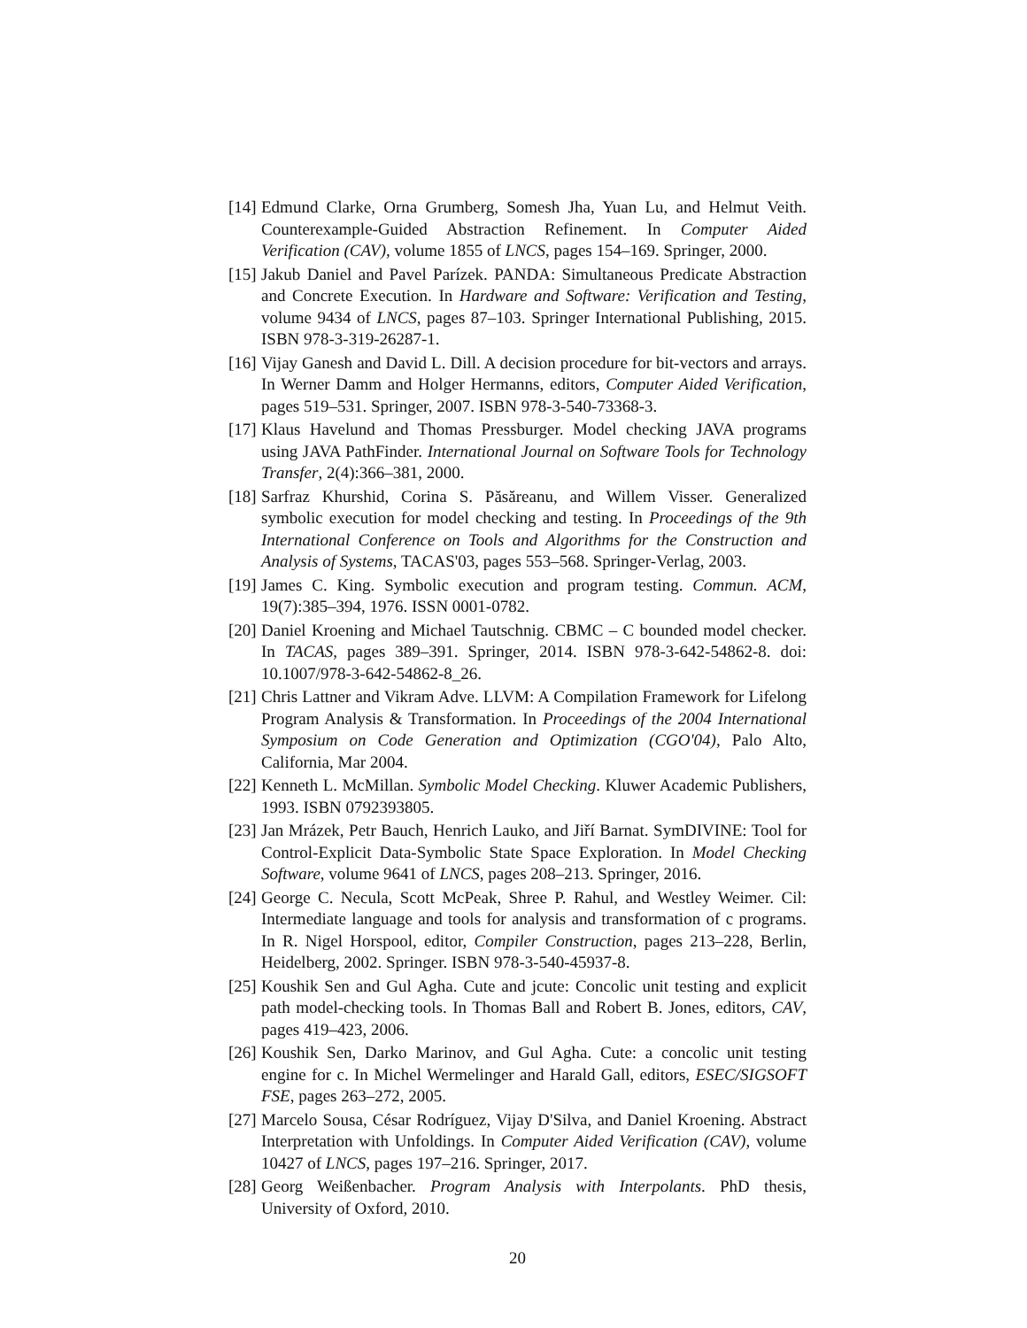[14] Edmund Clarke, Orna Grumberg, Somesh Jha, Yuan Lu, and Helmut Veith. Counterexample-Guided Abstraction Refinement. In Computer Aided Verification (CAV), volume 1855 of LNCS, pages 154–169. Springer, 2000.
[15] Jakub Daniel and Pavel Parízek. PANDA: Simultaneous Predicate Abstraction and Concrete Execution. In Hardware and Software: Verification and Testing, volume 9434 of LNCS, pages 87–103. Springer International Publishing, 2015. ISBN 978-3-319-26287-1.
[16] Vijay Ganesh and David L. Dill. A decision procedure for bit-vectors and arrays. In Werner Damm and Holger Hermanns, editors, Computer Aided Verification, pages 519–531. Springer, 2007. ISBN 978-3-540-73368-3.
[17] Klaus Havelund and Thomas Pressburger. Model checking JAVA programs using JAVA PathFinder. International Journal on Software Tools for Technology Transfer, 2(4):366–381, 2000.
[18] Sarfraz Khurshid, Corina S. Păsăreanu, and Willem Visser. Generalized symbolic execution for model checking and testing. In Proceedings of the 9th International Conference on Tools and Algorithms for the Construction and Analysis of Systems, TACAS'03, pages 553–568. Springer-Verlag, 2003.
[19] James C. King. Symbolic execution and program testing. Commun. ACM, 19(7):385–394, 1976. ISSN 0001-0782.
[20] Daniel Kroening and Michael Tautschnig. CBMC – C bounded model checker. In TACAS, pages 389–391. Springer, 2014. ISBN 978-3-642-54862-8. doi: 10.1007/978-3-642-54862-8_26.
[21] Chris Lattner and Vikram Adve. LLVM: A Compilation Framework for Lifelong Program Analysis & Transformation. In Proceedings of the 2004 International Symposium on Code Generation and Optimization (CGO'04), Palo Alto, California, Mar 2004.
[22] Kenneth L. McMillan. Symbolic Model Checking. Kluwer Academic Publishers, 1993. ISBN 0792393805.
[23] Jan Mrázek, Petr Bauch, Henrich Lauko, and Jiří Barnat. SymDIVINE: Tool for Control-Explicit Data-Symbolic State Space Exploration. In Model Checking Software, volume 9641 of LNCS, pages 208–213. Springer, 2016.
[24] George C. Necula, Scott McPeak, Shree P. Rahul, and Westley Weimer. Cil: Intermediate language and tools for analysis and transformation of c programs. In R. Nigel Horspool, editor, Compiler Construction, pages 213–228, Berlin, Heidelberg, 2002. Springer. ISBN 978-3-540-45937-8.
[25] Koushik Sen and Gul Agha. Cute and jcute: Concolic unit testing and explicit path model-checking tools. In Thomas Ball and Robert B. Jones, editors, CAV, pages 419–423, 2006.
[26] Koushik Sen, Darko Marinov, and Gul Agha. Cute: a concolic unit testing engine for c. In Michel Wermelinger and Harald Gall, editors, ESEC/SIGSOFT FSE, pages 263–272, 2005.
[27] Marcelo Sousa, César Rodríguez, Vijay D'Silva, and Daniel Kroening. Abstract Interpretation with Unfoldings. In Computer Aided Verification (CAV), volume 10427 of LNCS, pages 197–216. Springer, 2017.
[28] Georg Weißenbacher. Program Analysis with Interpolants. PhD thesis, University of Oxford, 2010.
20